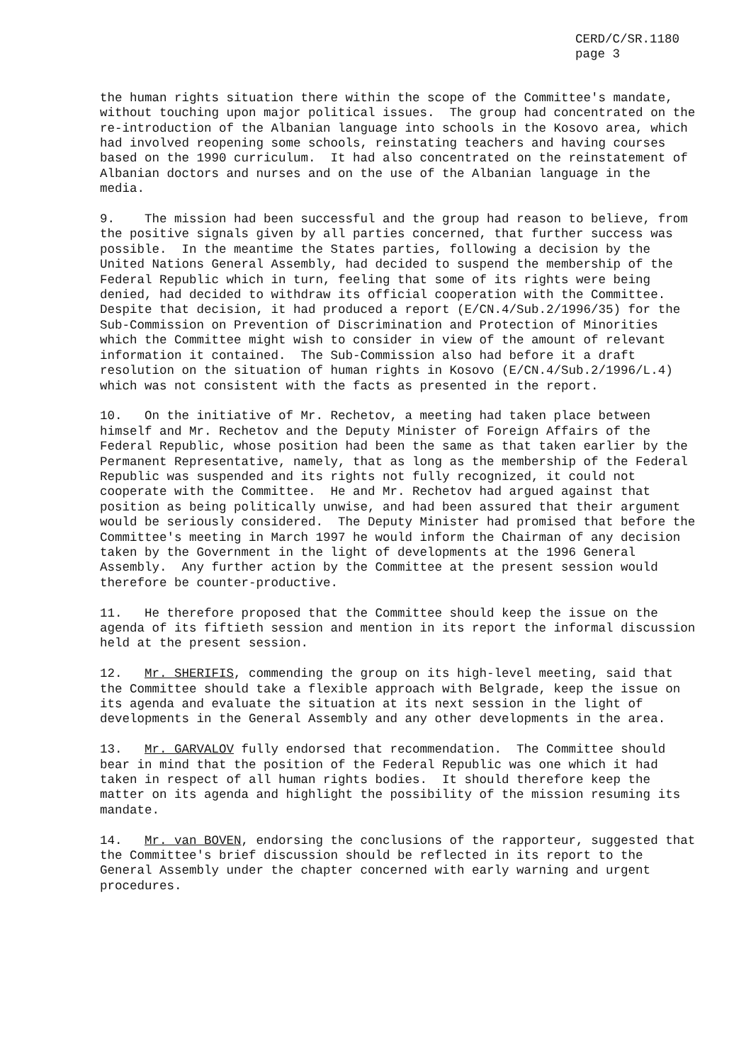CERD/C/SR.1180
page 3
the human rights situation there within the scope of the Committee's mandate, without touching upon major political issues. The group had concentrated on the re-introduction of the Albanian language into schools in the Kosovo area, which had involved reopening some schools, reinstating teachers and having courses based on the 1990 curriculum. It had also concentrated on the reinstatement of Albanian doctors and nurses and on the use of the Albanian language in the media.
9. The mission had been successful and the group had reason to believe, from the positive signals given by all parties concerned, that further success was possible. In the meantime the States parties, following a decision by the United Nations General Assembly, had decided to suspend the membership of the Federal Republic which in turn, feeling that some of its rights were being denied, had decided to withdraw its official cooperation with the Committee. Despite that decision, it had produced a report (E/CN.4/Sub.2/1996/35) for the Sub-Commission on Prevention of Discrimination and Protection of Minorities which the Committee might wish to consider in view of the amount of relevant information it contained. The Sub-Commission also had before it a draft resolution on the situation of human rights in Kosovo (E/CN.4/Sub.2/1996/L.4) which was not consistent with the facts as presented in the report.
10. On the initiative of Mr. Rechetov, a meeting had taken place between himself and Mr. Rechetov and the Deputy Minister of Foreign Affairs of the Federal Republic, whose position had been the same as that taken earlier by the Permanent Representative, namely, that as long as the membership of the Federal Republic was suspended and its rights not fully recognized, it could not cooperate with the Committee. He and Mr. Rechetov had argued against that position as being politically unwise, and had been assured that their argument would be seriously considered. The Deputy Minister had promised that before the Committee's meeting in March 1997 he would inform the Chairman of any decision taken by the Government in the light of developments at the 1996 General Assembly. Any further action by the Committee at the present session would therefore be counter-productive.
11. He therefore proposed that the Committee should keep the issue on the agenda of its fiftieth session and mention in its report the informal discussion held at the present session.
12. Mr. SHERIFIS, commending the group on its high-level meeting, said that the Committee should take a flexible approach with Belgrade, keep the issue on its agenda and evaluate the situation at its next session in the light of developments in the General Assembly and any other developments in the area.
13. Mr. GARVALOV fully endorsed that recommendation. The Committee should bear in mind that the position of the Federal Republic was one which it had taken in respect of all human rights bodies. It should therefore keep the matter on its agenda and highlight the possibility of the mission resuming its mandate.
14. Mr. van BOVEN, endorsing the conclusions of the rapporteur, suggested that the Committee's brief discussion should be reflected in its report to the General Assembly under the chapter concerned with early warning and urgent procedures.